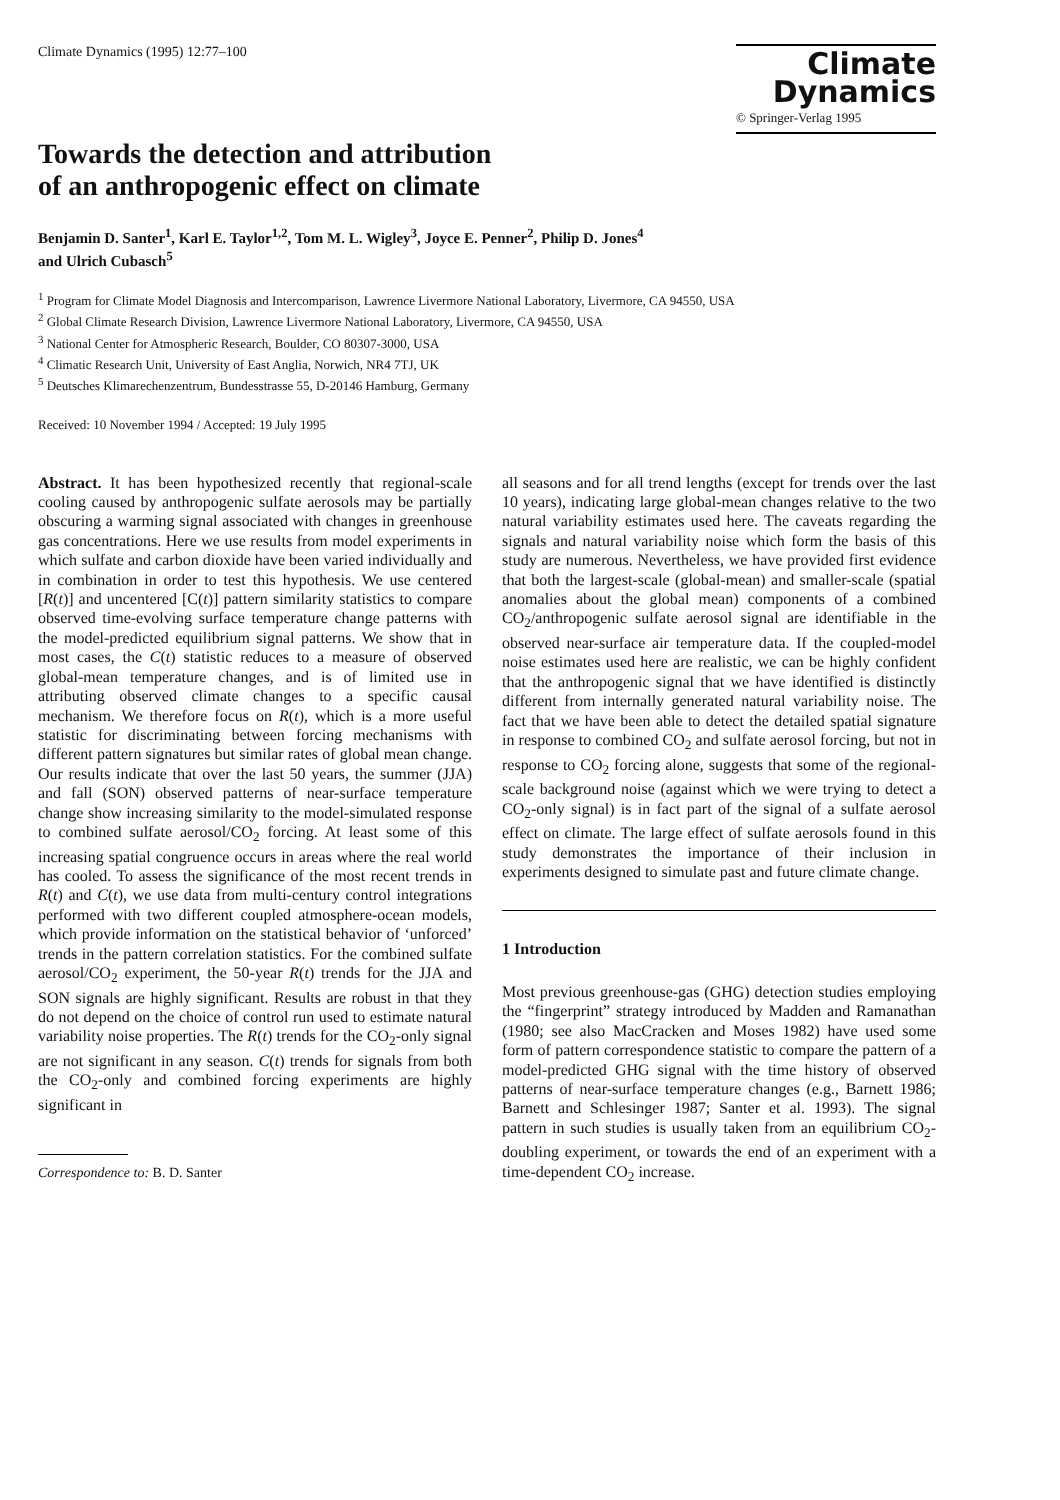Climate Dynamics (1995) 12:77–100
Climate
Dynamics
© Springer-Verlag 1995
Towards the detection and attribution
of an anthropogenic effect on climate
Benjamin D. Santer<sup>1</sup>, Karl E. Taylor<sup>1,2</sup>, Tom M. L. Wigley<sup>3</sup>, Joyce E. Penner<sup>2</sup>, Philip D. Jones<sup>4</sup>
and Ulrich Cubasch<sup>5</sup>
<sup>1</sup> Program for Climate Model Diagnosis and Intercomparison, Lawrence Livermore National Laboratory, Livermore, CA 94550, USA
<sup>2</sup> Global Climate Research Division, Lawrence Livermore National Laboratory, Livermore, CA 94550, USA
<sup>3</sup> National Center for Atmospheric Research, Boulder, CO 80307-3000, USA
<sup>4</sup> Climatic Research Unit, University of East Anglia, Norwich, NR4 7TJ, UK
<sup>5</sup> Deutsches Klimarechenzentrum, Bundesstrasse 55, D-20146 Hamburg, Germany
Received: 10 November 1994 / Accepted: 19 July 1995
Abstract. It has been hypothesized recently that regional-scale cooling caused by anthropogenic sulfate aerosols may be partially obscuring a warming signal associated with changes in greenhouse gas concentrations. Here we use results from model experiments in which sulfate and carbon dioxide have been varied individually and in combination in order to test this hypothesis. We use centered [R(t)] and uncentered [C(t)] pattern similarity statistics to compare observed time-evolving surface temperature change patterns with the model-predicted equilibrium signal patterns. We show that in most cases, the C(t) statistic reduces to a measure of observed global-mean temperature changes, and is of limited use in attributing observed climate changes to a specific causal mechanism. We therefore focus on R(t), which is a more useful statistic for discriminating between forcing mechanisms with different pattern signatures but similar rates of global mean change. Our results indicate that over the last 50 years, the summer (JJA) and fall (SON) observed patterns of near-surface temperature change show increasing similarity to the model-simulated response to combined sulfate aerosol/CO<sub>2</sub> forcing. At least some of this increasing spatial congruence occurs in areas where the real world has cooled. To assess the significance of the most recent trends in R(t) and C(t), we use data from multi-century control integrations performed with two different coupled atmosphere-ocean models, which provide information on the statistical behavior of ‘unforced’ trends in the pattern correlation statistics. For the combined sulfate aerosol/CO<sub>2</sub> experiment, the 50-year R(t) trends for the JJA and SON signals are highly significant. Results are robust in that they do not depend on the choice of control run used to estimate natural variability noise properties. The R(t) trends for the CO<sub>2</sub>-only signal are not significant in any season. C(t) trends for signals from both the CO<sub>2</sub>-only and combined forcing experiments are highly significant in
Correspondence to: B. D. Santer
all seasons and for all trend lengths (except for trends over the last 10 years), indicating large global-mean changes relative to the two natural variability estimates used here. The caveats regarding the signals and natural variability noise which form the basis of this study are numerous. Nevertheless, we have provided first evidence that both the largest-scale (global-mean) and smaller-scale (spatial anomalies about the global mean) components of a combined CO<sub>2</sub>/anthropogenic sulfate aerosol signal are identifiable in the observed near-surface air temperature data. If the coupled-model noise estimates used here are realistic, we can be highly confident that the anthropogenic signal that we have identified is distinctly different from internally generated natural variability noise. The fact that we have been able to detect the detailed spatial signature in response to combined CO<sub>2</sub> and sulfate aerosol forcing, but not in response to CO<sub>2</sub> forcing alone, suggests that some of the regional-scale background noise (against which we were trying to detect a CO<sub>2</sub>-only signal) is in fact part of the signal of a sulfate aerosol effect on climate. The large effect of sulfate aerosols found in this study demonstrates the importance of their inclusion in experiments designed to simulate past and future climate change.
1 Introduction
Most previous greenhouse-gas (GHG) detection studies employing the “fingerprint” strategy introduced by Madden and Ramanathan (1980; see also MacCracken and Moses 1982) have used some form of pattern correspondence statistic to compare the pattern of a model-predicted GHG signal with the time history of observed patterns of near-surface temperature changes (e.g., Barnett 1986; Barnett and Schlesinger 1987; Santer et al. 1993). The signal pattern in such studies is usually taken from an equilibrium CO<sub>2</sub>-doubling experiment, or towards the end of an experiment with a time-dependent CO<sub>2</sub> increase.